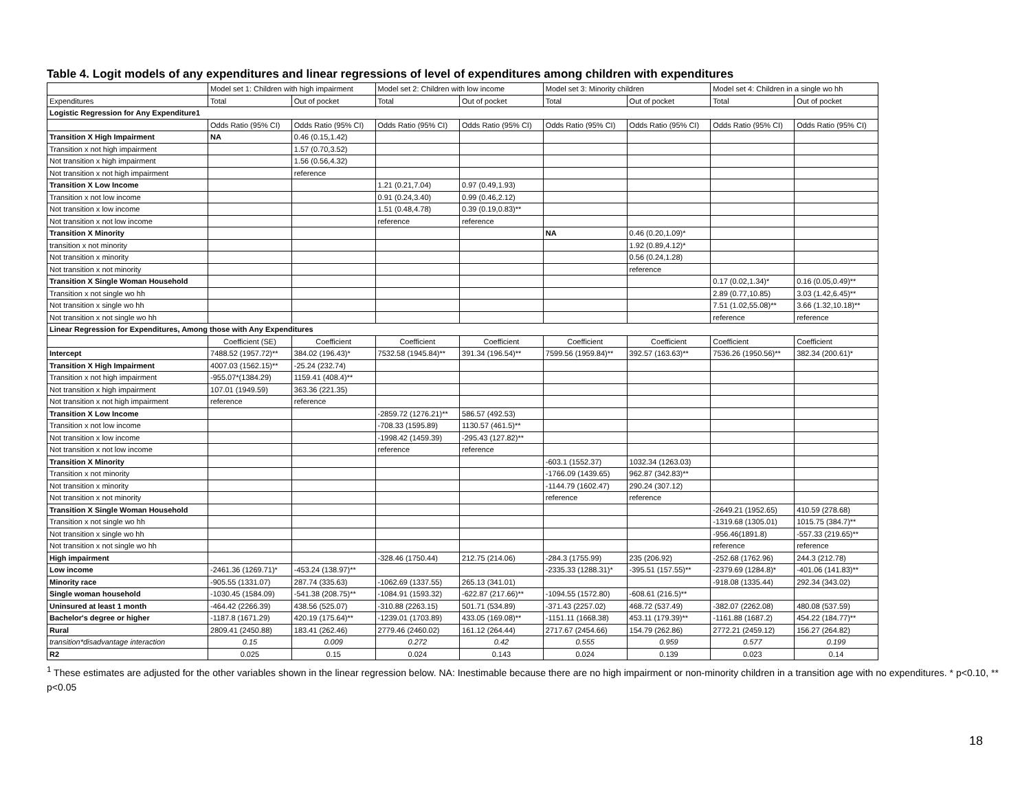Table 4. Logit models of any expenditures and linear regressions of level of expenditures among children with expenditures
| | Model set 1: Children with high impairment | | Model set 2: Children with low income | | Model set 3: Minority children | | Model set 4: Children in a single wo hh | |
| --- | --- | --- | --- | --- | --- | --- | --- | --- |
| Expenditures | Total | Out of pocket | Total | Out of pocket | Total | Out of pocket | Total | Out of pocket |
| Logistic Regression for Any Expenditure1 | | | | | | | | |
| | Odds Ratio (95% CI) | Odds Ratio (95% CI) | Odds Ratio (95% CI) | Odds Ratio (95% CI) | Odds Ratio (95% CI) | Odds Ratio (95% CI) | Odds Ratio (95% CI) | Odds Ratio (95% CI) |
| Transition X High Impairment | NA | 0.46 (0.15,1.42) | | | | | | |
| Transition x not high impairment | | 1.57 (0.70,3.52) | | | | | | |
| Not transition x high impairment | | 1.56 (0.56,4.32) | | | | | | |
| Not transition x not high impairment | | reference | | | | | | |
| Transition X Low Income | | | 1.21 (0.21,7.04) | 0.97 (0.49,1.93) | | | | |
| Transition x not low income | | | 0.91 (0.24,3.40) | 0.99 (0.46,2.12) | | | | |
| Not transition x low income | | | 1.51 (0.48,4.78) | 0.39 (0.19,0.83)** | | | | |
| Not transition x not low income | | | reference | reference | | | | |
| Transition X Minority | | | | | NA | 0.46 (0.20,1.09)* | | |
| transition x not minority | | | | | | 1.92 (0.89,4.12)* | | |
| Not transition x minority | | | | | | 0.56 (0.24,1.28) | | |
| Not transition x not minority | | | | | | reference | | |
| Transition X Single Woman Household | | | | | | | 0.17 (0.02,1.34)* | 0.16 (0.05,0.49)** |
| Transition x not single wo hh | | | | | | | 2.89 (0.77,10.85) | 3.03 (1.42,6.45)** |
| Not transition x single wo hh | | | | | | | 7.51 (1.02,55.08)** | 3.66 (1.32,10.18)** |
| Not transition x not single wo hh | | | | | | | reference | reference |
| Linear Regression for Expenditures, Among those with Any Expenditures | | | | | | | | |
| | Coefficient (SE) | Coefficient | Coefficient | Coefficient | Coefficient | Coefficient | Coefficient | Coefficient |
| Intercept | 7488.52 (1957.72)** | 384.02 (196.43)* | 7532.58 (1945.84)** | 391.34 (196.54)** | 7599.56 (1959.84)** | 392.57 (163.63)** | 7536.26 (1950.56)** | 382.34 (200.61)* |
| Transition X High Impairment | 4007.03 (1562.15)** | -25.24 (232.74) | | | | | | |
| Transition x not high impairment | -955.07*(1384.29) | 1159.41 (408.4)** | | | | | | |
| Not transition x high impairment | 107.01 (1949.59) | 363.36 (221.35) | | | | | | |
| Not transition x not high impairment | reference | reference | | | | | | |
| Transition X Low Income | | | -2859.72 (1276.21)** | 586.57 (492.53) | | | | |
| Transition x not low income | | | -708.33 (1595.89) | 1130.57 (461.5)** | | | | |
| Not transition x low income | | | -1998.42 (1459.39) | -295.43 (127.82)** | | | | |
| Not transition x not low income | | | reference | reference | | | | |
| Transition X Minority | | | | | -603.1 (1552.37) | 1032.34 (1263.03) | | |
| Transition x not minority | | | | | -1766.09 (1439.65) | 962.87 (342.83)** | | |
| Not transition x minority | | | | | -1144.79 (1602.47) | 290.24 (307.12) | | |
| Not transition x not minority | | | | | reference | reference | | |
| Transition X Single Woman Household | | | | | | | -2649.21 (1952.65) | 410.59 (278.68) |
| Transition x not single wo hh | | | | | | | -1319.68 (1305.01) | 1015.75 (384.7)** |
| Not transition x single wo hh | | | | | | | -956.46(1891.8) | -557.33 (219.65)** |
| Not transition x not single wo hh | | | | | | | reference | reference |
| High impairment | | | -328.46 (1750.44) | 212.75 (214.06) | -284.3 (1755.99) | 235 (206.92) | -252.68 (1762.96) | 244.3 (212.78) |
| Low income | -2461.36 (1269.71)* | -453.24 (138.97)** | | | -2335.33 (1288.31)* | -395.51 (157.55)** | -2379.69 (1284.8)* | -401.06 (141.83)** |
| Minority race | -905.55 (1331.07) | 287.74 (335.63) | -1062.69 (1337.55) | 265.13 (341.01) | | | -918.08 (1335.44) | 292.34 (343.02) |
| Single woman household | -1030.45 (1584.09) | -541.38 (208.75)** | -1084.91 (1593.32) | -622.87 (217.66)** | -1094.55 (1572.80) | -608.61 (216.5)** | | |
| Uninsured at least 1 month | -464.42 (2266.39) | 438.56 (525.07) | -310.88 (2263.15) | 501.71 (534.89) | -371.43 (2257.02) | 468.72 (537.49) | -382.07 (2262.08) | 480.08 (537.59) |
| Bachelor's degree or higher | -1187.8 (1671.29) | 420.19 (175.64)** | -1239.01 (1703.89) | 433.05 (169.08)** | -1151.11 (1668.38) | 453.11 (179.39)** | -1161.88 (1687.2) | 454.22 (184.77)** |
| Rural | 2809.41 (2450.88) | 183.41 (262.46) | 2779.46 (2460.02) | 161.12 (264.44) | 2717.67 (2454.66) | 154.79 (262.86) | 2772.21 (2459.12) | 156.27 (264.82) |
| transition*disadvantage interaction | 0.15 | 0.009 | 0.272 | 0.42 | 0.555 | 0.959 | 0.577 | 0.199 |
| R2 | 0.025 | 0.15 | 0.024 | 0.143 | 0.024 | 0.139 | 0.023 | 0.14 |
<sup>1</sup> These estimates are adjusted for the other variables shown in the linear regression below. NA: Inestimable because there are no high impairment or non-minority children in a transition age with no expenditures. * p<0.10, ** p<0.05
18